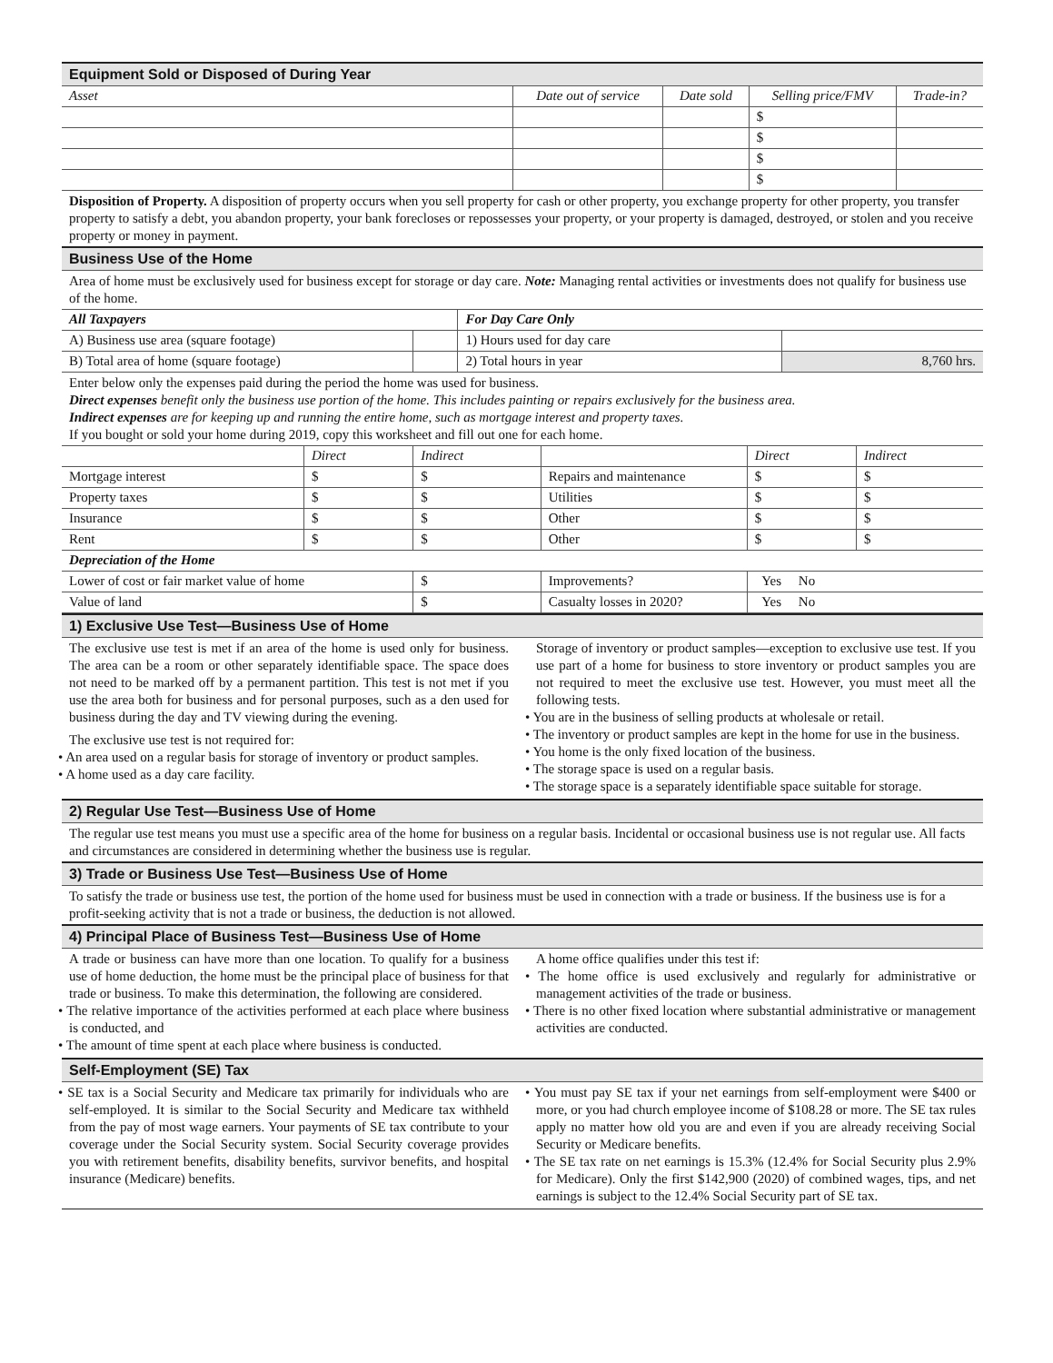Equipment Sold or Disposed of During Year
| Asset | Date out of service | Date sold | Selling price/FMV | Trade-in? |
| --- | --- | --- | --- | --- |
| | | | $ | |
| | | | $ | |
| | | | $ | |
| | | | $ | |
Disposition of Property. A disposition of property occurs when you sell property for cash or other property, you exchange property for other property, you transfer property to satisfy a debt, you abandon property, your bank forecloses or repossesses your property, or your property is damaged, destroyed, or stolen and you receive property or money in payment.
Business Use of the Home
Area of home must be exclusively used for business except for storage or day care. Note: Managing rental activities or investments does not qualify for business use of the home.
| All Taxpayers | | For Day Care Only | |
| A) Business use area (square footage) | | 1) Hours used for day care | |
| B) Total area of home (square footage) | | 2) Total hours in year | 8,760 hrs. |
Enter below only the expenses paid during the period the home was used for business.
Direct expenses benefit only the business use portion of the home. This includes painting or repairs exclusively for the business area.
Indirect expenses are for keeping up and running the entire home, such as mortgage interest and property taxes.
If you bought or sold your home during 2019, copy this worksheet and fill out one for each home.
| | Direct | Indirect | | Direct | Indirect |
| Mortgage interest | $ | $ | Repairs and maintenance | $ | $ |
| Property taxes | $ | $ | Utilities | $ | $ |
| Insurance | $ | $ | Other | $ | $ |
| Rent | $ | $ | Other | $ | $ |
| Depreciation of the Home | | | | | |
| Lower of cost or fair market value of home | | $ | Improvements? | Yes No | |
| Value of land | | $ | Casualty losses in 2020? | Yes No | |
1) Exclusive Use Test—Business Use of Home
The exclusive use test is met if an area of the home is used only for business. The area can be a room or other separately identifiable space. The space does not need to be marked off by a permanent partition. This test is not met if you use the area both for business and for personal purposes, such as a den used for business during the day and TV viewing during the evening.
The exclusive use test is not required for:
• An area used on a regular basis for storage of inventory or product samples.
• A home used as a day care facility.
Storage of inventory or product samples—exception to exclusive use test. If you use part of a home for business to store inventory or product samples you are not required to meet the exclusive use test. However, you must meet all the following tests.
• You are in the business of selling products at wholesale or retail.
• The inventory or product samples are kept in the home for use in the business.
• You home is the only fixed location of the business.
• The storage space is used on a regular basis.
• The storage space is a separately identifiable space suitable for storage.
2) Regular Use Test—Business Use of Home
The regular use test means you must use a specific area of the home for business on a regular basis. Incidental or occasional business use is not regular use. All facts and circumstances are considered in determining whether the business use is regular.
3) Trade or Business Use Test—Business Use of Home
To satisfy the trade or business use test, the portion of the home used for business must be used in connection with a trade or business. If the business use is for a profit-seeking activity that is not a trade or business, the deduction is not allowed.
4) Principal Place of Business Test—Business Use of Home
A trade or business can have more than one location. To qualify for a business use of home deduction, the home must be the principal place of business for that trade or business. To make this determination, the following are considered.
• The relative importance of the activities performed at each place where business is conducted, and
• The amount of time spent at each place where business is conducted.
A home office qualifies under this test if:
• The home office is used exclusively and regularly for administrative or management activities of the trade or business.
• There is no other fixed location where substantial administrative or management activities are conducted.
Self-Employment (SE) Tax
• SE tax is a Social Security and Medicare tax primarily for individuals who are self-employed. It is similar to the Social Security and Medicare tax withheld from the pay of most wage earners. Your payments of SE tax contribute to your coverage under the Social Security system. Social Security coverage provides you with retirement benefits, disability benefits, survivor benefits, and hospital insurance (Medicare) benefits.
• You must pay SE tax if your net earnings from self-employment were $400 or more, or you had church employee income of $108.28 or more. The SE tax rules apply no matter how old you are and even if you are already receiving Social Security or Medicare benefits.
• The SE tax rate on net earnings is 15.3% (12.4% for Social Security plus 2.9% for Medicare). Only the first $142,900 (2020) of combined wages, tips, and net earnings is subject to the 12.4% Social Security part of SE tax.